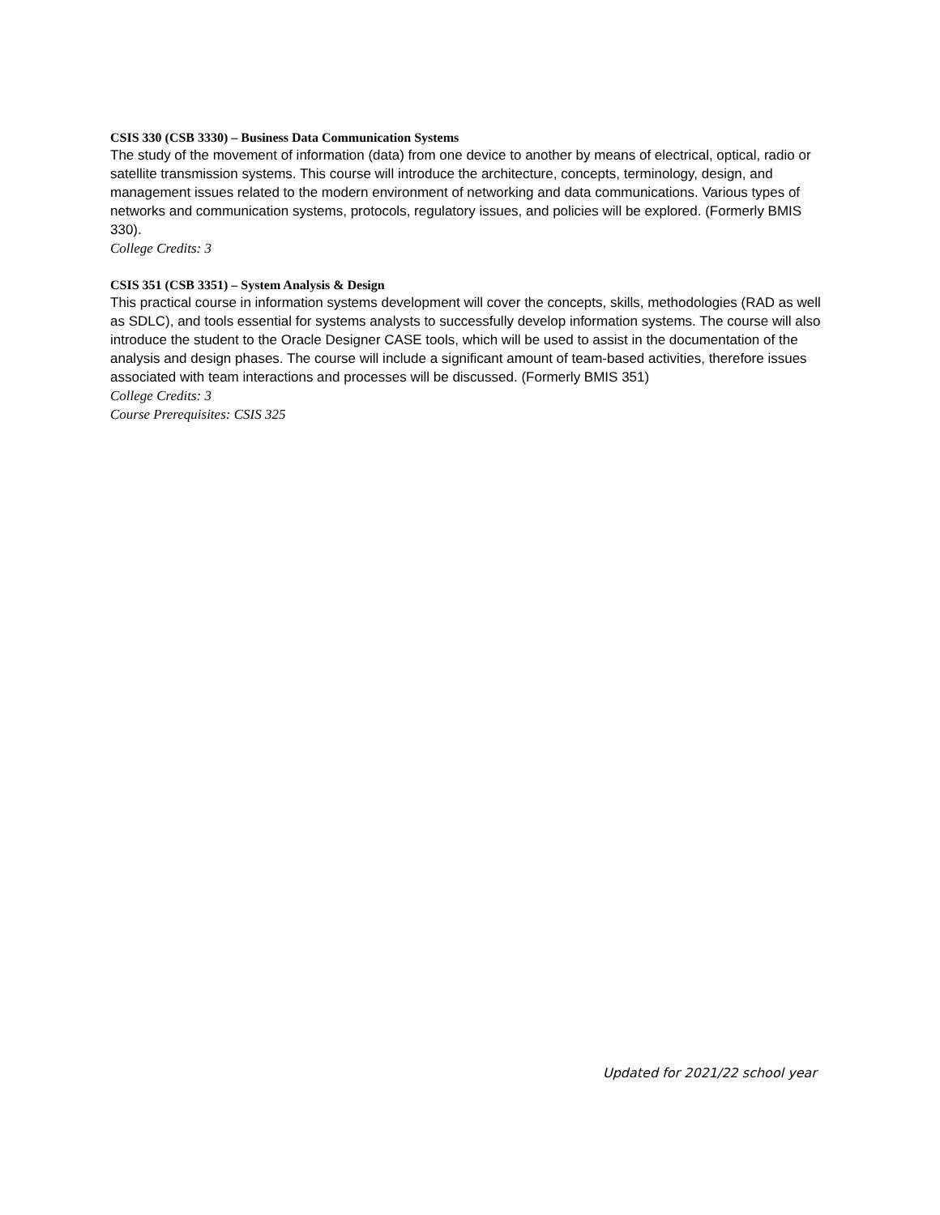CSIS 330 (CSB 3330) – Business Data Communication Systems
The study of the movement of information (data) from one device to another by means of electrical, optical, radio or satellite transmission systems. This course will introduce the architecture, concepts, terminology, design, and management issues related to the modern environment of networking and data communications. Various types of networks and communication systems, protocols, regulatory issues, and policies will be explored. (Formerly BMIS 330).
College Credits: 3
CSIS 351 (CSB 3351) – System Analysis & Design
This practical course in information systems development will cover the concepts, skills, methodologies (RAD as well as SDLC), and tools essential for systems analysts to successfully develop information systems. The course will also introduce the student to the Oracle Designer CASE tools, which will be used to assist in the documentation of the analysis and design phases. The course will include a significant amount of team-based activities, therefore issues associated with team interactions and processes will be discussed. (Formerly BMIS 351)
College Credits: 3
Course Prerequisites: CSIS 325
Updated for 2021/22 school year